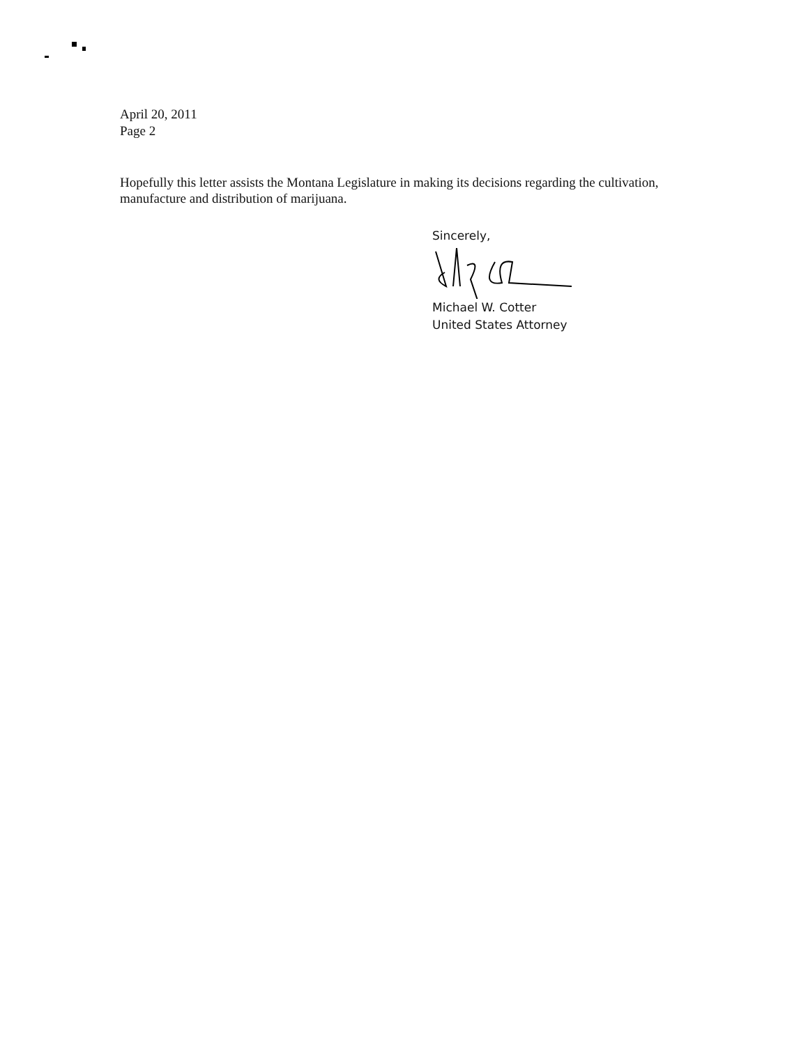April 20, 2011
Page 2
Hopefully this letter assists the Montana Legislature in making its decisions regarding the cultivation, manufacture and distribution of marijuana.
Sincerely,
Michael W. Cotter
United States Attorney